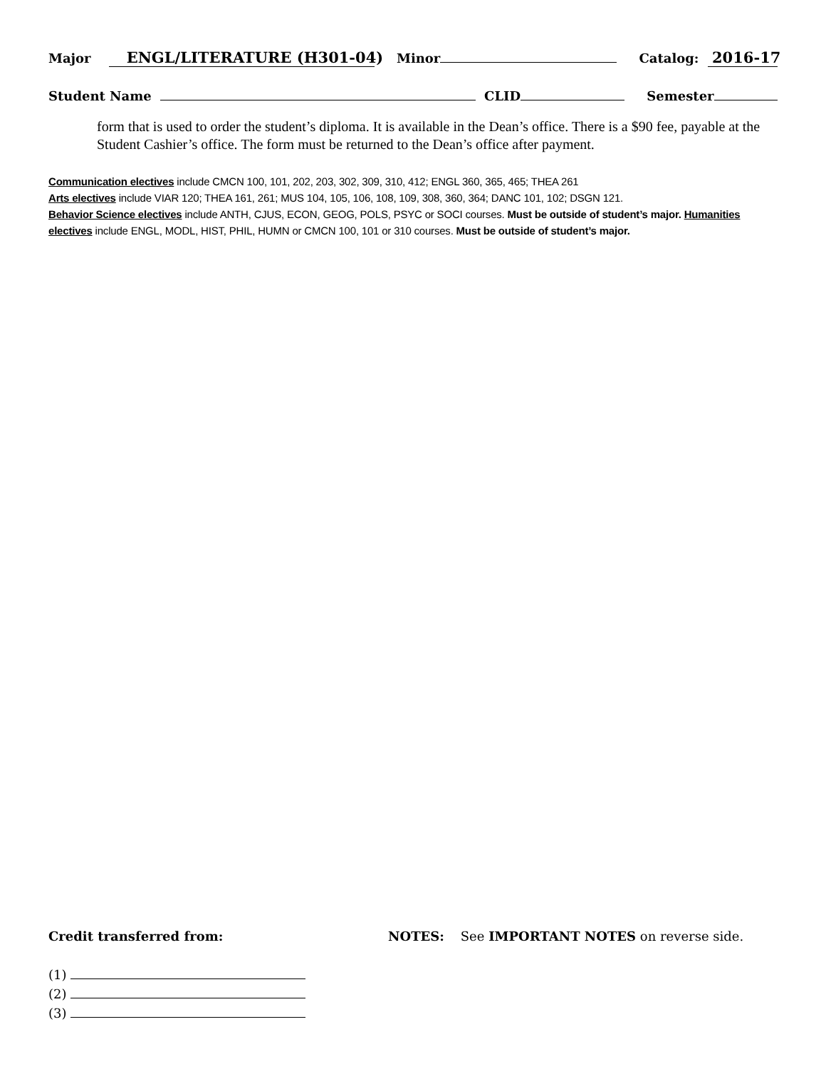Major ENGL/LITERATURE (H301-04) Minor Catalog: 2016-17
Student Name CLID Semester
form that is used to order the student’s diploma. It is available in the Dean’s office. There is a $90 fee, payable at the Student Cashier’s office. The form must be returned to the Dean’s office after payment.
Communication electives include CMCN 100, 101, 202, 203, 302, 309, 310, 412; ENGL 360, 365, 465; THEA 261
Arts electives include VIAR 120; THEA 161, 261; MUS 104, 105, 106, 108, 109, 308, 360, 364; DANC 101, 102; DSGN 121.
Behavior Science electives include ANTH, CJUS, ECON, GEOG, POLS, PSYC or SOCI courses. Must be outside of student’s major. Humanities electives include ENGL, MODL, HIST, PHIL, HUMN or CMCN 100, 101 or 310 courses. Must be outside of student’s major.
Credit transferred from: NOTES: See IMPORTANT NOTES on reverse side.
(1)
(2)
(3)